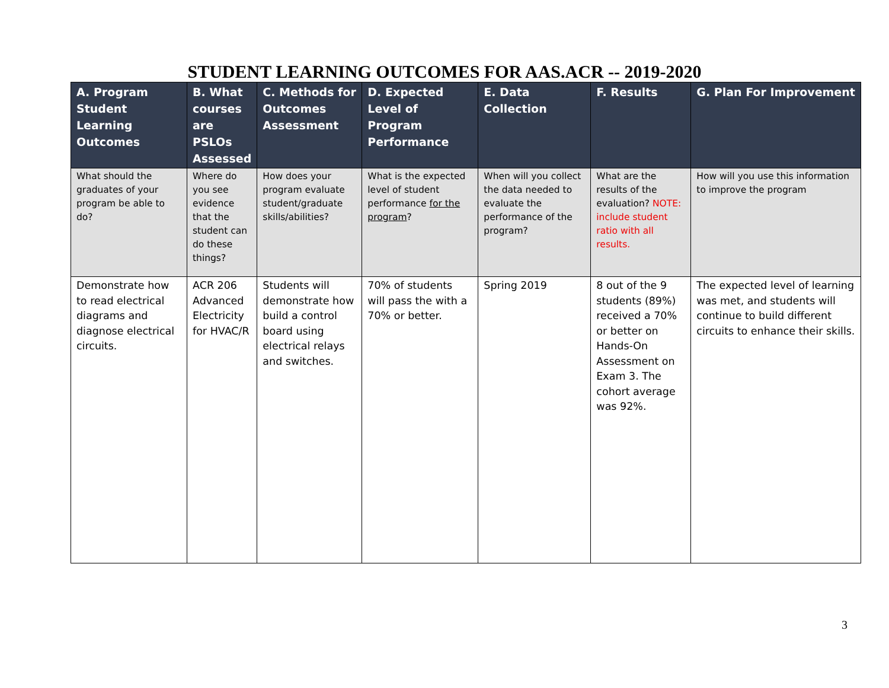STUDENT LEARNING OUTCOMES FOR AAS.ACR -- 2019-2020
| A. Program Student Learning Outcomes | B. What courses are PSLOs Assessed | C. Methods for Outcomes Assessment | D. Expected Level of Program Performance | E. Data Collection | F. Results | G. Plan For Improvement |
| --- | --- | --- | --- | --- | --- | --- |
| What should the graduates of your program be able to do? | Where do you see evidence that the student can do these things? | How does your program evaluate student/graduate skills/abilities? | What is the expected level of student performance for the program ? | When will you collect the data needed to evaluate the performance of the program? | What are the results of the evaluation? NOTE: include student ratio with all results. | How will you use this information to improve the program |
| Demonstrate how to read electrical diagrams and diagnose electrical circuits. | ACR 206 Advanced Electricity for HVAC/R | Students will demonstrate how build a control board using electrical relays and switches. | 70% of students will pass the with a 70% or better. | Spring 2019 | 8 out of the 9 students (89%) received a 70% or better on Hands-On Assessment on Exam 3. The cohort average was 92%. | The expected level of learning was met, and students will continue to build different circuits to enhance their skills. |
3